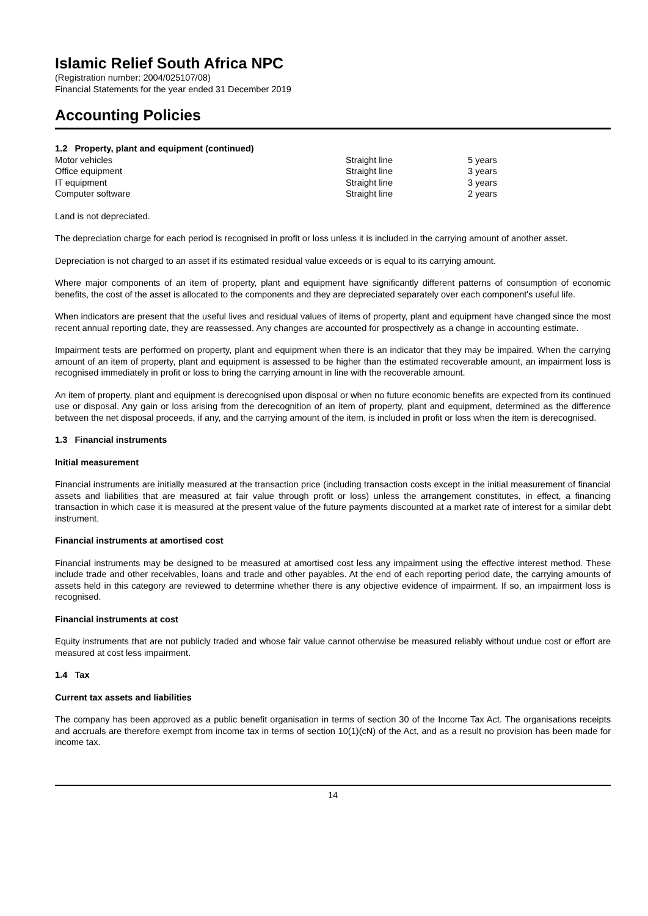Islamic Relief South Africa NPC
(Registration number: 2004/025107/08)
Financial Statements for the year ended 31 December 2019
Accounting Policies
1.2 Property, plant and equipment (continued)
| Motor vehicles | Straight line | 5 years |
| Office equipment | Straight line | 3 years |
| IT equipment | Straight line | 3 years |
| Computer software | Straight line | 2 years |
Land is not depreciated.
The depreciation charge for each period is recognised in profit or loss unless it is included in the carrying amount of another asset.
Depreciation is not charged to an asset if its estimated residual value exceeds or is equal to its carrying amount.
Where major components of an item of property, plant and equipment have significantly different patterns of consumption of economic benefits, the cost of the asset is allocated to the components and they are depreciated separately over each component's useful life.
When indicators are present that the useful lives and residual values of items of property, plant and equipment have changed since the most recent annual reporting date, they are reassessed. Any changes are accounted for prospectively as a change in accounting estimate.
Impairment tests are performed on property, plant and equipment when there is an indicator that they may be impaired. When the carrying amount of an item of property, plant and equipment is assessed to be higher than the estimated recoverable amount, an impairment loss is recognised immediately in profit or loss to bring the carrying amount in line with the recoverable amount.
An item of property, plant and equipment is derecognised upon disposal or when no future economic benefits are expected from its continued use or disposal. Any gain or loss arising from the derecognition of an item of property, plant and equipment, determined as the difference between the net disposal proceeds, if any, and the carrying amount of the item, is included in profit or loss when the item is derecognised.
1.3 Financial instruments
Initial measurement
Financial instruments are initially measured at the transaction price (including transaction costs except in the initial measurement of financial assets and liabilities that are measured at fair value through profit or loss) unless the arrangement constitutes, in effect, a financing transaction in which case it is measured at the present value of the future payments discounted at a market rate of interest for a similar debt instrument.
Financial instruments at amortised cost
Financial instruments may be designed to be measured at amortised cost less any impairment using the effective interest method. These include trade and other receivables, loans and trade and other payables. At the end of each reporting period date, the carrying amounts of assets held in this category are reviewed to determine whether there is any objective evidence of impairment. If so, an impairment loss is recognised.
Financial instruments at cost
Equity instruments that are not publicly traded and whose fair value cannot otherwise be measured reliably without undue cost or effort are measured at cost less impairment.
1.4 Tax
Current tax assets and liabilities
The company has been approved as a public benefit organisation in terms of section 30 of the Income Tax Act. The organisations receipts and accruals are therefore exempt from income tax in terms of section 10(1)(cN) of the Act, and as a result no provision has been made for income tax.
14